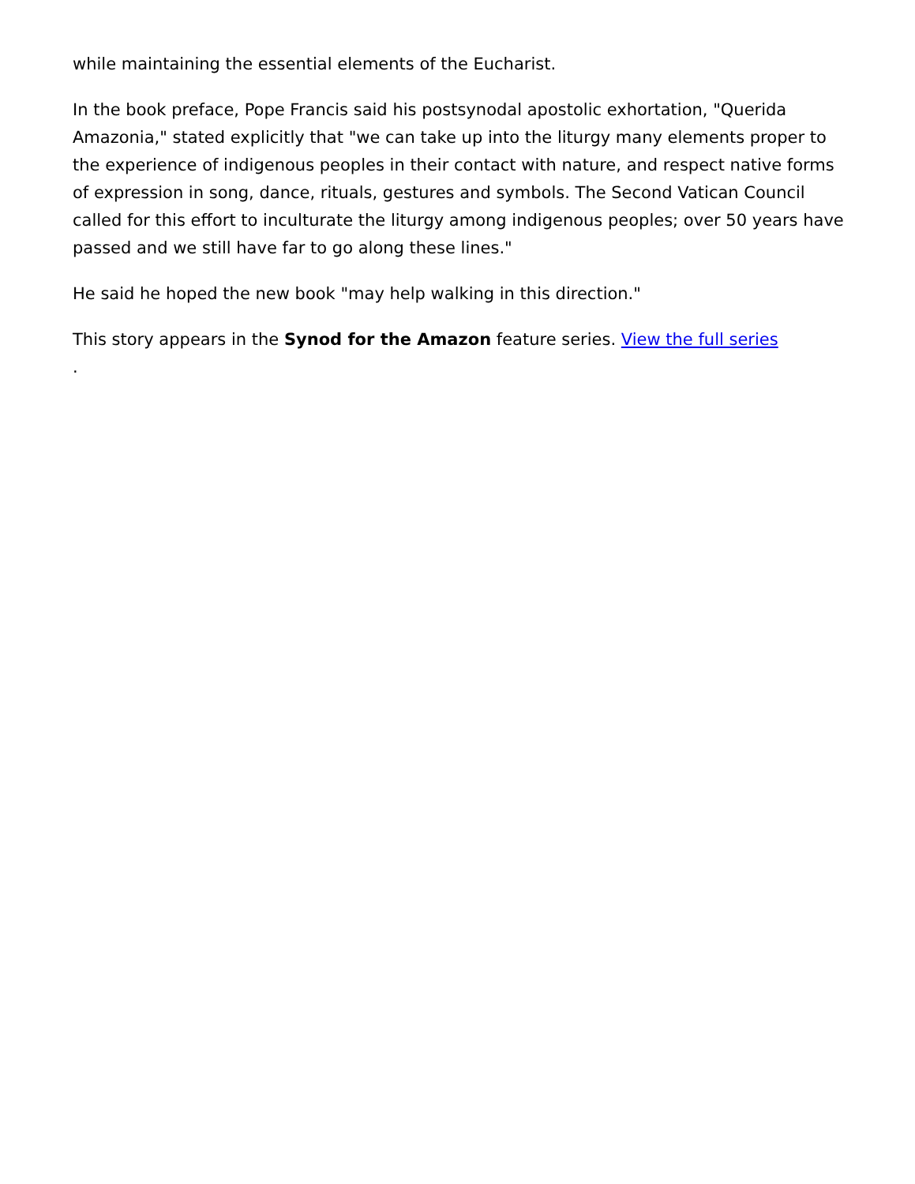while maintaining the essential elements of the Eucharist.
In the book preface, Pope Francis said his postsynodal apostolic exhortation, "Querida Amazonia," stated explicitly that "we can take up into the liturgy many elements proper to the experience of indigenous peoples in their contact with nature, and respect native forms of expression in song, dance, rituals, gestures and symbols. The Second Vatican Council called for this effort to inculturate the liturgy among indigenous peoples; over 50 years have passed and we still have far to go along these lines."
He said he hoped the new book "may help walking in this direction."
This story appears in the Synod for the Amazon feature series. View the full series
.